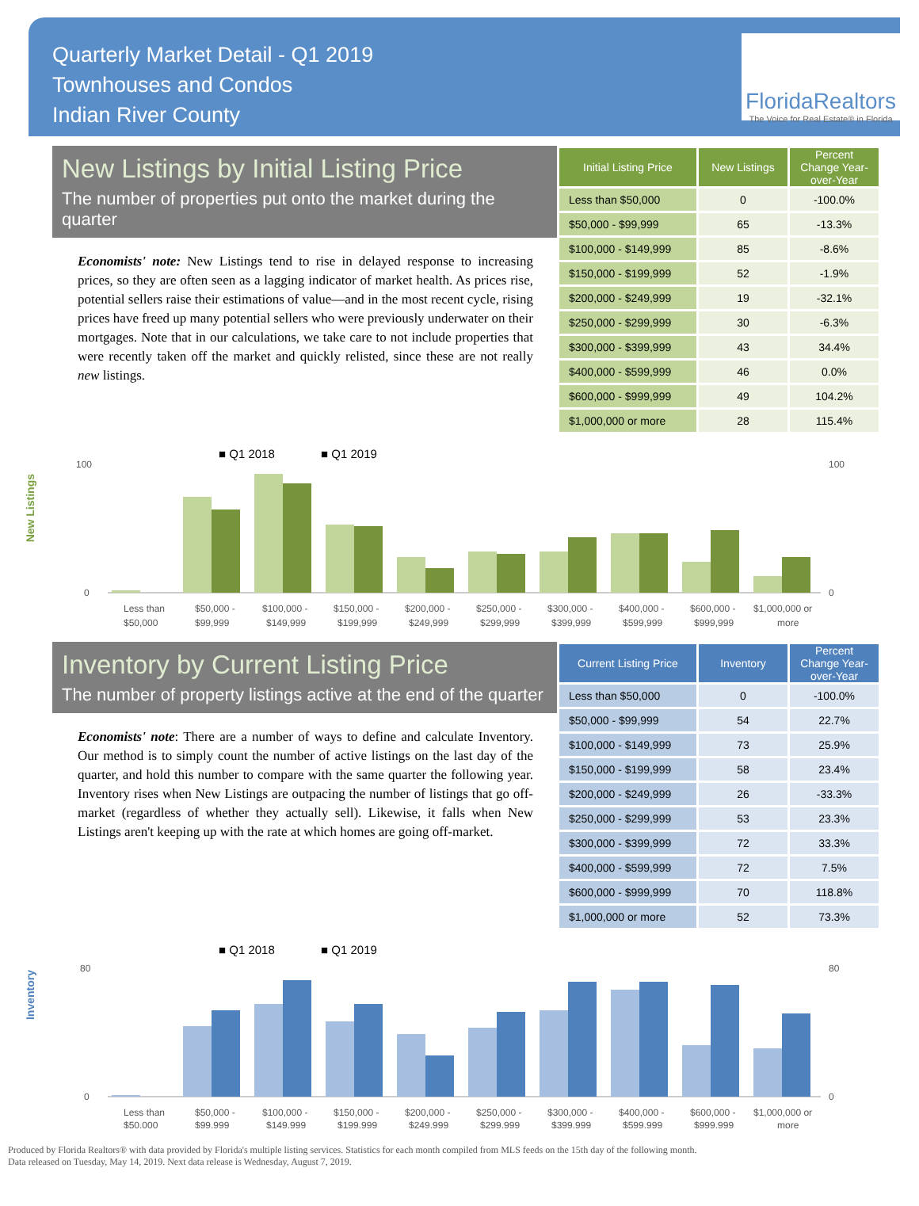Quarterly Market Detail - Q1 2019
Townhouses and Condos
Indian River County
FloridaRealtors
The Voice for Real Estate® in Florida
New Listings by Initial Listing Price
The number of properties put onto the market during the quarter
Economists' note: New Listings tend to rise in delayed response to increasing prices, so they are often seen as a lagging indicator of market health. As prices rise, potential sellers raise their estimations of value—and in the most recent cycle, rising prices have freed up many potential sellers who were previously underwater on their mortgages. Note that in our calculations, we take care to not include properties that were recently taken off the market and quickly relisted, since these are not really new listings.
| Initial Listing Price | New Listings | Percent Change Year-over-Year |
| --- | --- | --- |
| Less than $50,000 | 0 | -100.0% |
| $50,000 - $99,999 | 65 | -13.3% |
| $100,000 - $149,999 | 85 | -8.6% |
| $150,000 - $199,999 | 52 | -1.9% |
| $200,000 - $249,999 | 19 | -32.1% |
| $250,000 - $299,999 | 30 | -6.3% |
| $300,000 - $399,999 | 43 | 34.4% |
| $400,000 - $599,999 | 46 | 0.0% |
| $600,000 - $999,999 | 49 | 104.2% |
| $1,000,000 or more | 28 | 115.4% |
New Listings
■ Q1 2018 ■ Q1 2019
100
0
100
0
Less than
$50,000 -
$100,000 -
$150,000 -
$200,000 -
$250,000 -
$300,000 -
$400,000 -
$600,000 -
$1,000,000 or
$50,000
$99,999
$149,999
$199,999
$249,999
$299,999
$399,999
$599,999
$999,999
more
Inventory by Current Listing Price
The number of property listings active at the end of the quarter
Economists' note: There are a number of ways to define and calculate Inventory. Our method is to simply count the number of active listings on the last day of the quarter, and hold this number to compare with the same quarter the following year. Inventory rises when New Listings are outpacing the number of listings that go off-market (regardless of whether they actually sell). Likewise, it falls when New Listings aren't keeping up with the rate at which homes are going off-market.
| Current Listing Price | Inventory | Percent Change Year-over-Year |
| --- | --- | --- |
| Less than $50,000 | 0 | -100.0% |
| $50,000 - $99,999 | 54 | 22.7% |
| $100,000 - $149,999 | 73 | 25.9% |
| $150,000 - $199,999 | 58 | 23.4% |
| $200,000 - $249,999 | 26 | -33.3% |
| $250,000 - $299,999 | 53 | 23.3% |
| $300,000 - $399,999 | 72 | 33.3% |
| $400,000 - $599,999 | 72 | 7.5% |
| $600,000 - $999,999 | 70 | 118.8% |
| $1,000,000 or more | 52 | 73.3% |
Inventory
■ Q1 2018 ■ Q1 2019
80
0
80
0
Less than
$50,000 -
$100,000 -
$150,000 -
$200,000 -
$250,000 -
$300,000 -
$400,000 -
$600,000 -
$1,000,000 or
$50,000
$99,999
$149,999
$199,999
$249,999
$299,999
$399,999
$599,999
$999,999
more
Produced by Florida Realtors® with data provided by Florida's multiple listing services. Statistics for each month compiled from MLS feeds on the 15th day of the following month.
Data released on Tuesday, May 14, 2019. Next data release is Wednesday, August 7, 2019.